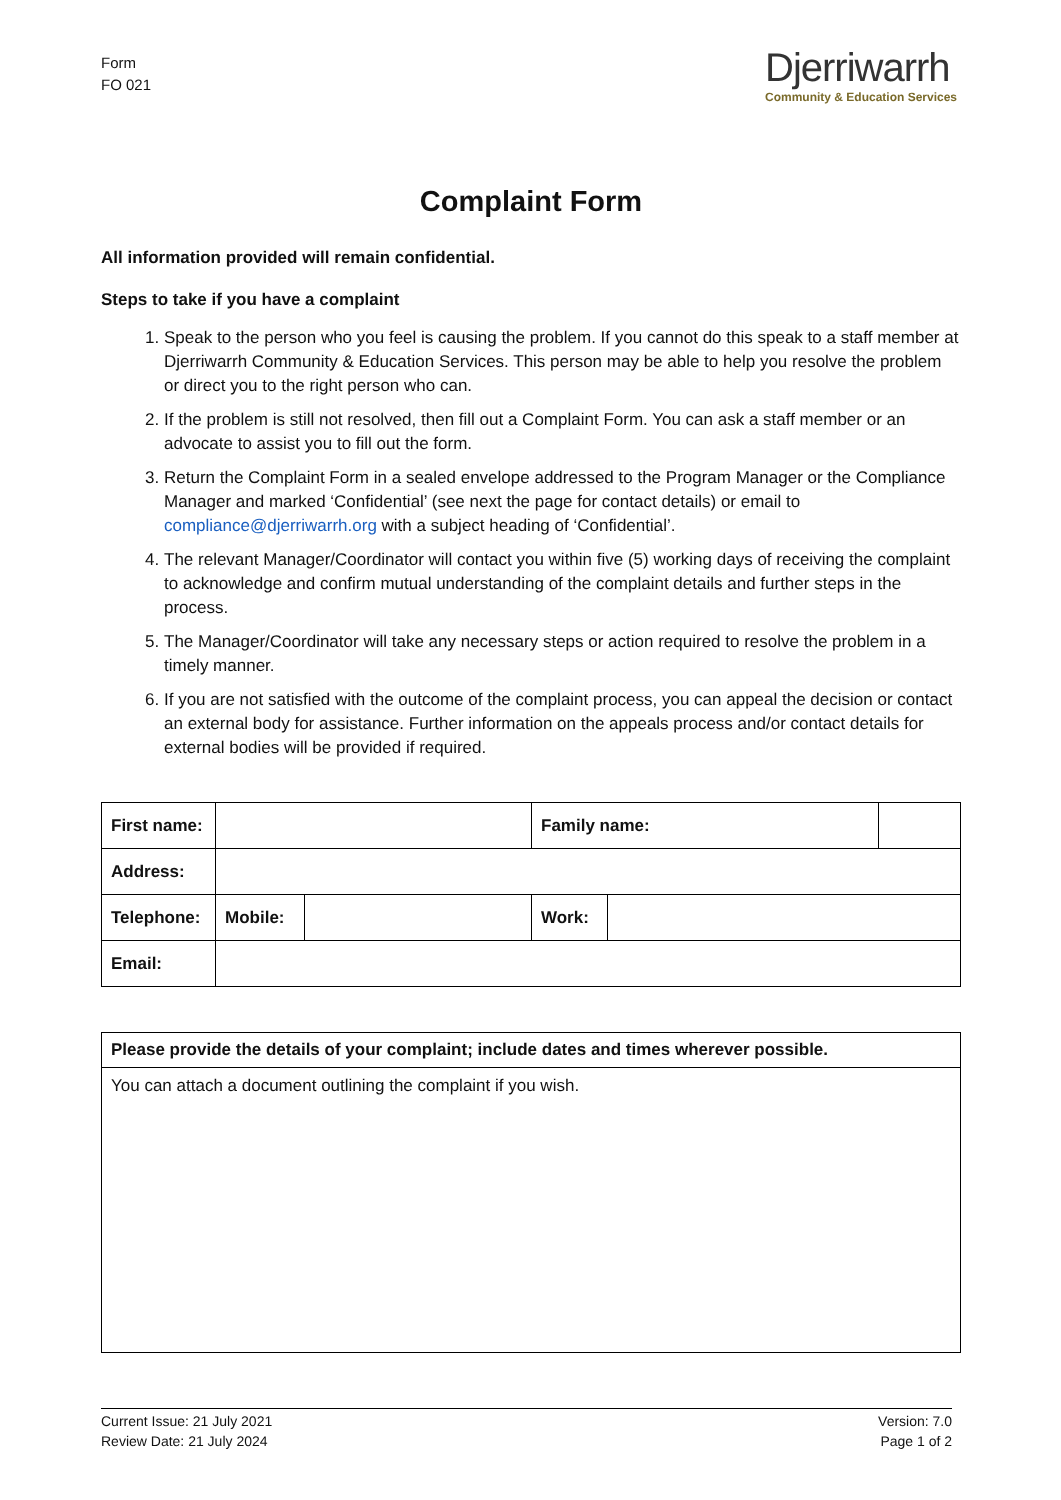Form
FO 021
Djerriwarrh
Community & Education Services
Complaint Form
All information provided will remain confidential.
Steps to take if you have a complaint
1. Speak to the person who you feel is causing the problem. If you cannot do this speak to a staff member at Djerriwarrh Community & Education Services. This person may be able to help you resolve the problem or direct you to the right person who can.
2. If the problem is still not resolved, then fill out a Complaint Form. You can ask a staff member or an advocate to assist you to fill out the form.
3. Return the Complaint Form in a sealed envelope addressed to the Program Manager or the Compliance Manager and marked ‘Confidential’ (see next the page for contact details) or email to compliance@djerriwarrh.org with a subject heading of ‘Confidential’.
4. The relevant Manager/Coordinator will contact you within five (5) working days of receiving the complaint to acknowledge and confirm mutual understanding of the complaint details and further steps in the process.
5. The Manager/Coordinator will take any necessary steps or action required to resolve the problem in a timely manner.
6. If you are not satisfied with the outcome of the complaint process, you can appeal the decision or contact an external body for assistance. Further information on the appeals process and/or contact details for external bodies will be provided if required.
| First name: | | | Family name: | | |
| Address: | | | | | |
| Telephone: | Mobile: | | Work: | | |
| Email: | | | | | |
| Please provide the details of your complaint; include dates and times wherever possible. |
| You can attach a document outlining the complaint if you wish. |
Current Issue: 21 July 2021
Review Date: 21 July 2024
Version: 7.0
Page 1 of 2